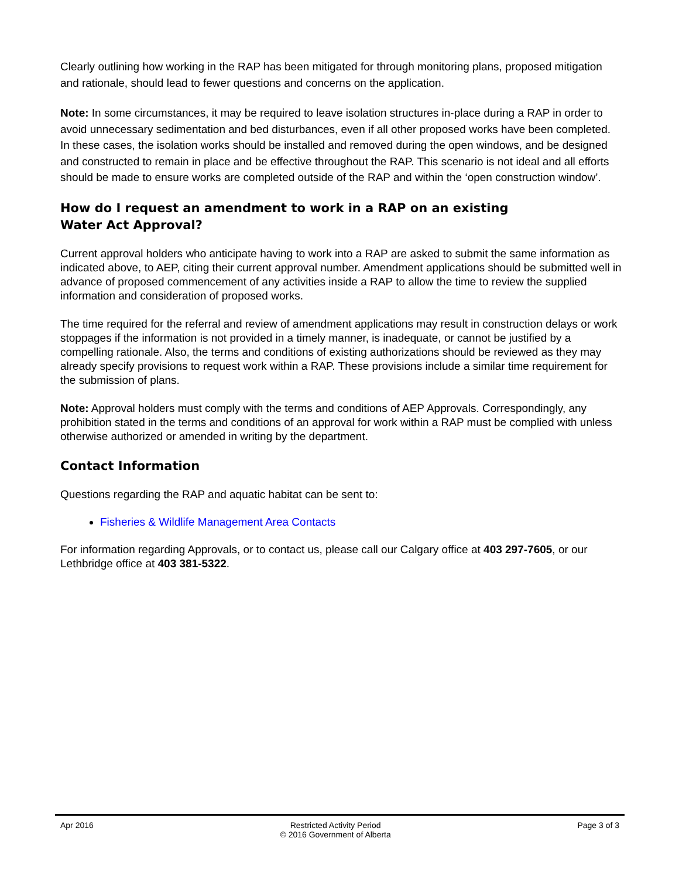Clearly outlining how working in the RAP has been mitigated for through monitoring plans, proposed mitigation and rationale, should lead to fewer questions and concerns on the application.
Note: In some circumstances, it may be required to leave isolation structures in-place during a RAP in order to avoid unnecessary sedimentation and bed disturbances, even if all other proposed works have been completed. In these cases, the isolation works should be installed and removed during the open windows, and be designed and constructed to remain in place and be effective throughout the RAP. This scenario is not ideal and all efforts should be made to ensure works are completed outside of the RAP and within the ‘open construction window’.
How do I request an amendment to work in a RAP on an existing
Water Act Approval?
Current approval holders who anticipate having to work into a RAP are asked to submit the same information as indicated above, to AEP, citing their current approval number. Amendment applications should be submitted well in advance of proposed commencement of any activities inside a RAP to allow the time to review the supplied information and consideration of proposed works.
The time required for the referral and review of amendment applications may result in construction delays or work stoppages if the information is not provided in a timely manner, is inadequate, or cannot be justified by a compelling rationale. Also, the terms and conditions of existing authorizations should be reviewed as they may already specify provisions to request work within a RAP. These provisions include a similar time requirement for the submission of plans.
Note: Approval holders must comply with the terms and conditions of AEP Approvals. Correspondingly, any prohibition stated in the terms and conditions of an approval for work within a RAP must be complied with unless otherwise authorized or amended in writing by the department.
Contact Information
Questions regarding the RAP and aquatic habitat can be sent to:
Fisheries & Wildlife Management Area Contacts
For information regarding Approvals, or to contact us, please call our Calgary office at 403 297-7605, or our Lethbridge office at 403 381-5322.
Apr 2016 Restricted Activity Period
© 2016 Government of Alberta
Page 3 of 3